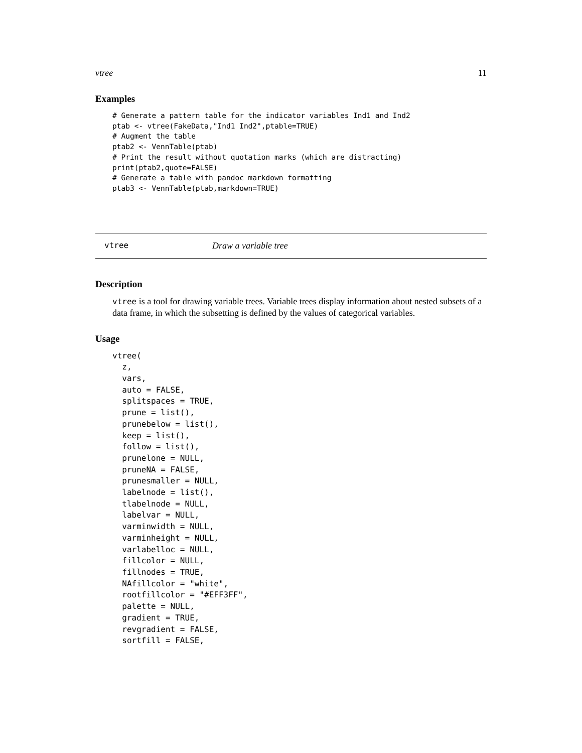vtree 11
Examples
# Generate a pattern table for the indicator variables Ind1 and Ind2
ptab <- vtree(FakeData,"Ind1 Ind2",ptable=TRUE)
# Augment the table
ptab2 <- VennTable(ptab)
# Print the result without quotation marks (which are distracting)
print(ptab2,quote=FALSE)
# Generate a table with pandoc markdown formatting
ptab3 <- VennTable(ptab,markdown=TRUE)
vtree Draw a variable tree
Description
vtree is a tool for drawing variable trees. Variable trees display information about nested subsets of a data frame, in which the subsetting is defined by the values of categorical variables.
Usage
vtree(
  z,
  vars,
  auto = FALSE,
  splitspaces = TRUE,
  prune = list(),
  prunebelow = list(),
  keep = list(),
  follow = list(),
  prunelone = NULL,
  pruneNA = FALSE,
  prunesmaller = NULL,
  labelnode = list(),
  tlabelnode = NULL,
  labelvar = NULL,
  varminwidth = NULL,
  varminheight = NULL,
  varlabelloc = NULL,
  fillcolor = NULL,
  fillnodes = TRUE,
  NAfillcolor = "white",
  rootfillcolor = "#EFF3FF",
  palette = NULL,
  gradient = TRUE,
  revgradient = FALSE,
  sortfill = FALSE,